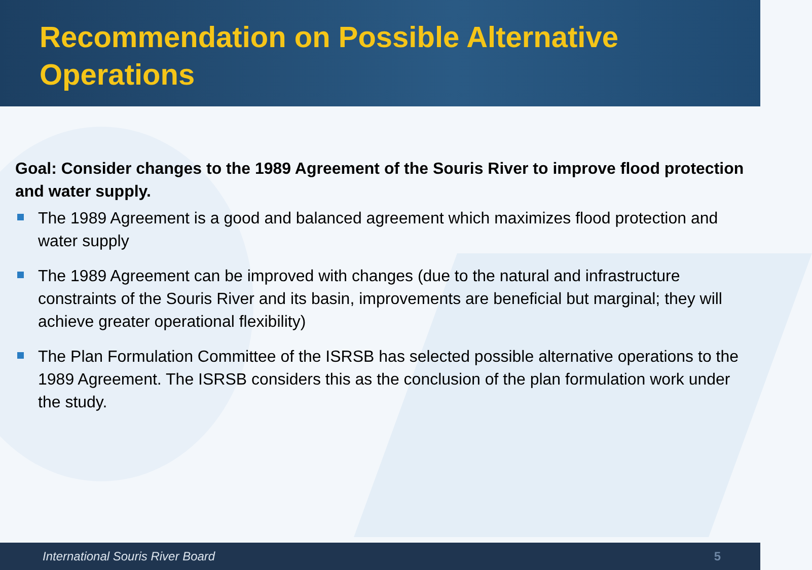Recommendation on Possible Alternative Operations
Goal: Consider changes to the 1989 Agreement of the Souris River to improve flood protection and water supply.
The 1989 Agreement is a good and balanced agreement which maximizes flood protection and water supply
The 1989 Agreement can be improved with changes (due to the natural and infrastructure constraints of the Souris River and its basin, improvements are beneficial but marginal; they will achieve greater operational flexibility)
The Plan Formulation Committee of the ISRSB has selected possible alternative operations to the 1989 Agreement. The ISRSB considers this as the conclusion of the plan formulation work under the study.
International Souris River Board 5